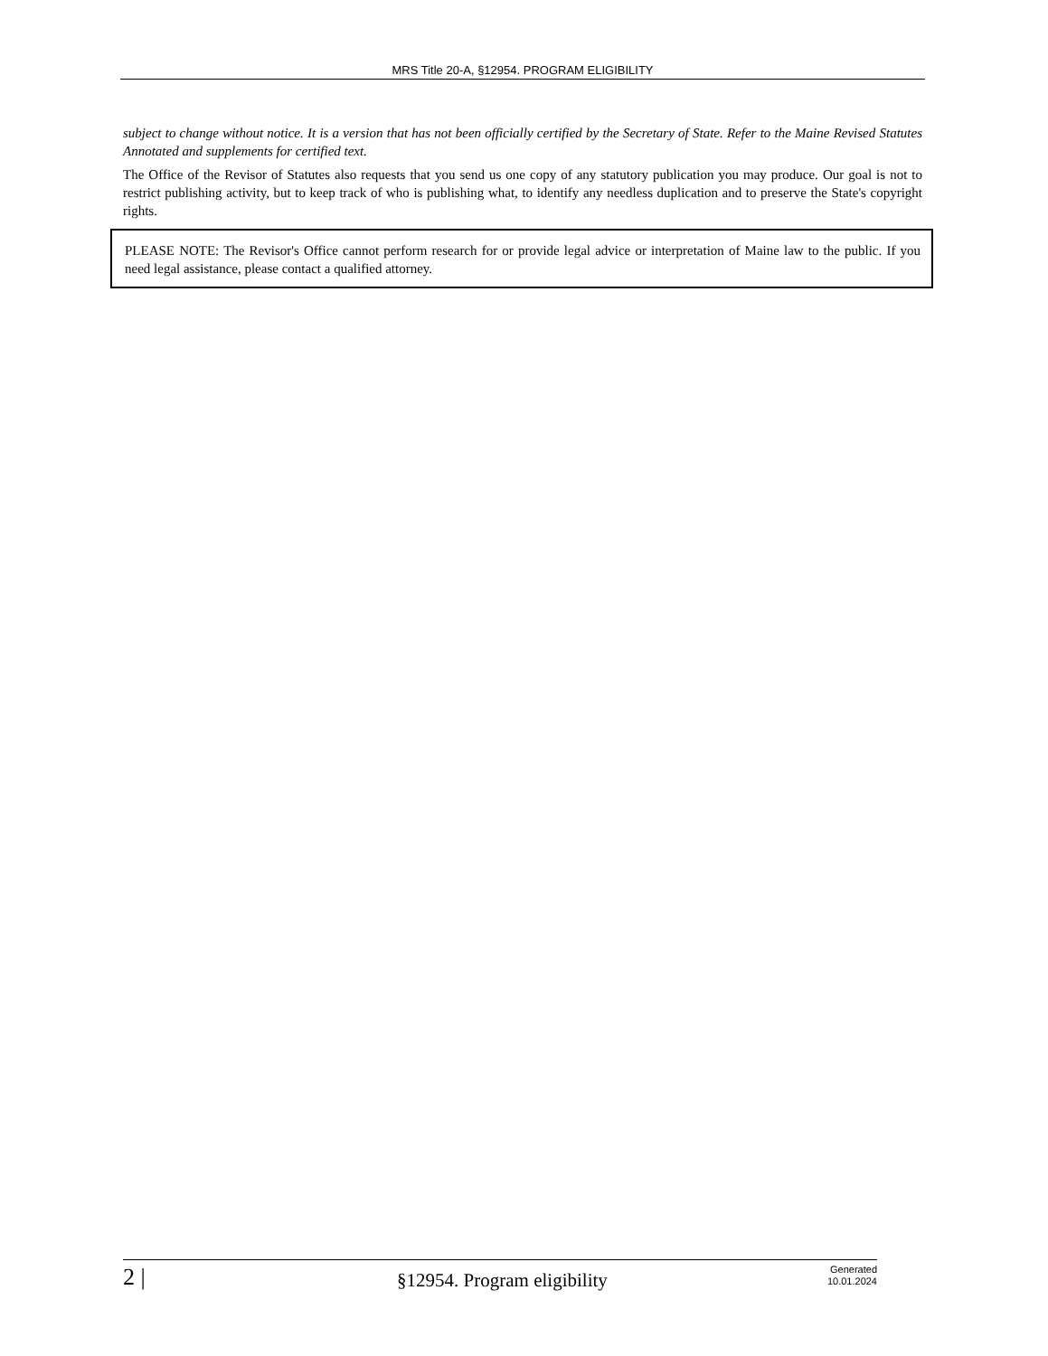MRS Title 20-A, §12954. PROGRAM ELIGIBILITY
subject to change without notice. It is a version that has not been officially certified by the Secretary of State. Refer to the Maine Revised Statutes Annotated and supplements for certified text.
The Office of the Revisor of Statutes also requests that you send us one copy of any statutory publication you may produce. Our goal is not to restrict publishing activity, but to keep track of who is publishing what, to identify any needless duplication and to preserve the State's copyright rights.
PLEASE NOTE: The Revisor's Office cannot perform research for or provide legal advice or interpretation of Maine law to the public. If you need legal assistance, please contact a qualified attorney.
2 |
§12954. Program eligibility
Generated
10.01.2024